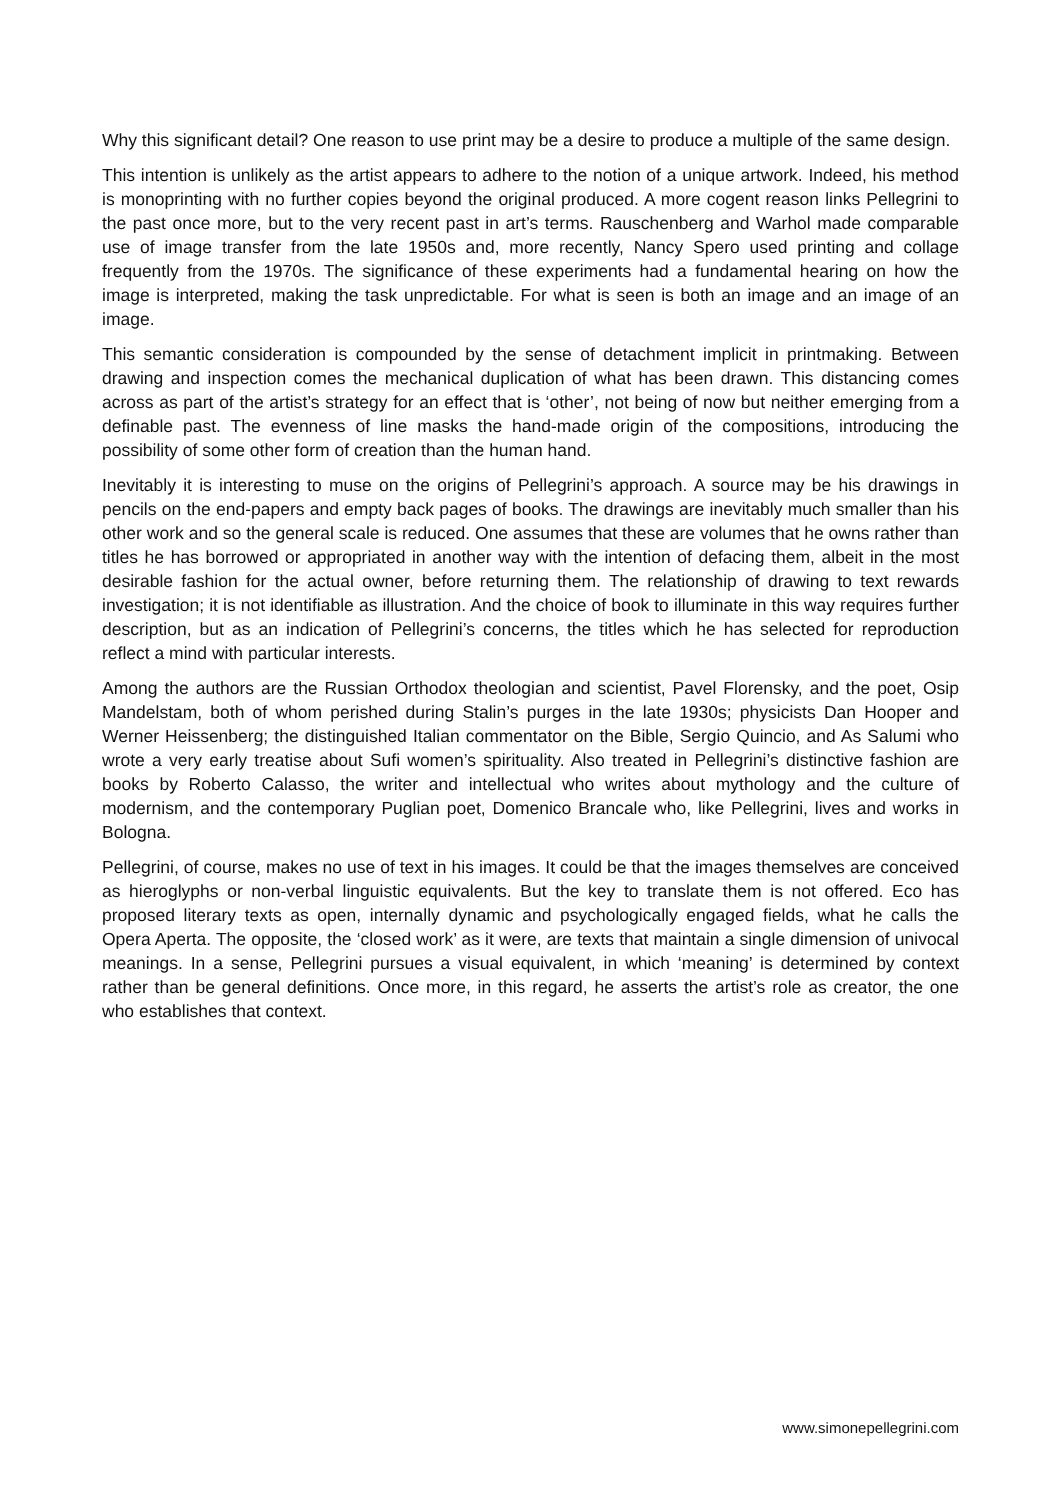Why this significant detail? One reason to use print may be a desire to produce a multiple of the same design.
This intention is unlikely as the artist appears to adhere to the notion of a unique artwork. Indeed, his method is monoprinting with no further copies beyond the original produced. A more cogent reason links Pellegrini to the past once more, but to the very recent past in art’s terms. Rauschenberg and Warhol made comparable use of image transfer from the late 1950s and, more recently, Nancy Spero used printing and collage frequently from the 1970s. The significance of these experiments had a fundamental hearing on how the image is interpreted, making the task unpredictable. For what is seen is both an image and an image of an image.
This semantic consideration is compounded by the sense of detachment implicit in printmaking. Between drawing and inspection comes the mechanical duplication of what has been drawn. This distancing comes across as part of the artist’s strategy for an effect that is ‘other’, not being of now but neither emerging from a definable past. The evenness of line masks the hand-made origin of the compositions, introducing the possibility of some other form of creation than the human hand.
Inevitably it is interesting to muse on the origins of Pellegrini’s approach. A source may be his drawings in pencils on the end-papers and empty back pages of books. The drawings are inevitably much smaller than his other work and so the general scale is reduced. One assumes that these are volumes that he owns rather than titles he has borrowed or appropriated in another way with the intention of defacing them, albeit in the most desirable fashion for the actual owner, before returning them. The relationship of drawing to text rewards investigation; it is not identifiable as illustration. And the choice of book to illuminate in this way requires further description, but as an indication of Pellegrini’s concerns, the titles which he has selected for reproduction reflect a mind with particular interests.
Among the authors are the Russian Orthodox theologian and scientist, Pavel Florensky, and the poet, Osip Mandelstam, both of whom perished during Stalin’s purges in the late 1930s; physicists Dan Hooper and Werner Heissenberg; the distinguished Italian commentator on the Bible, Sergio Quincio, and As Salumi who wrote a very early treatise about Sufi women’s spirituality. Also treated in Pellegrini’s distinctive fashion are books by Roberto Calasso, the writer and intellectual who writes about mythology and the culture of modernism, and the contemporary Puglian poet, Domenico Brancale who, like Pellegrini, lives and works in Bologna.
Pellegrini, of course, makes no use of text in his images. It could be that the images themselves are conceived as hieroglyphs or non-verbal linguistic equivalents. But the key to translate them is not offered. Eco has proposed literary texts as open, internally dynamic and psychologically engaged fields, what he calls the Opera Aperta. The opposite, the ‘closed work’ as it were, are texts that maintain a single dimension of univocal meanings. In a sense, Pellegrini pursues a visual equivalent, in which ‘meaning’ is determined by context rather than be general definitions. Once more, in this regard, he asserts the artist’s role as creator, the one who establishes that context.
www.simonepellegrini.com